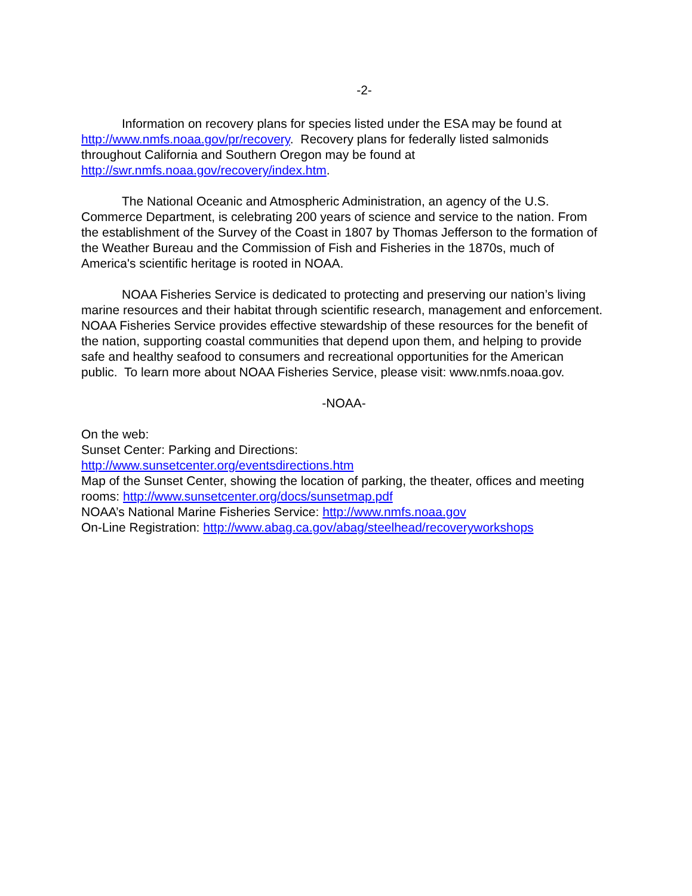-2-
Information on recovery plans for species listed under the ESA may be found at http://www.nmfs.noaa.gov/pr/recovery. Recovery plans for federally listed salmonids throughout California and Southern Oregon may be found at http://swr.nmfs.noaa.gov/recovery/index.htm.
The National Oceanic and Atmospheric Administration, an agency of the U.S. Commerce Department, is celebrating 200 years of science and service to the nation. From the establishment of the Survey of the Coast in 1807 by Thomas Jefferson to the formation of the Weather Bureau and the Commission of Fish and Fisheries in the 1870s, much of America's scientific heritage is rooted in NOAA.
NOAA Fisheries Service is dedicated to protecting and preserving our nation’s living marine resources and their habitat through scientific research, management and enforcement. NOAA Fisheries Service provides effective stewardship of these resources for the benefit of the nation, supporting coastal communities that depend upon them, and helping to provide safe and healthy seafood to consumers and recreational opportunities for the American public. To learn more about NOAA Fisheries Service, please visit: www.nmfs.noaa.gov.
-NOAA-
On the web:
Sunset Center: Parking and Directions:
http://www.sunsetcenter.org/eventsdirections.htm
Map of the Sunset Center, showing the location of parking, the theater, offices and meeting rooms: http://www.sunsetcenter.org/docs/sunsetmap.pdf
NOAA’s National Marine Fisheries Service: http://www.nmfs.noaa.gov
On-Line Registration: http://www.abag.ca.gov/abag/steelhead/recoveryworkshops